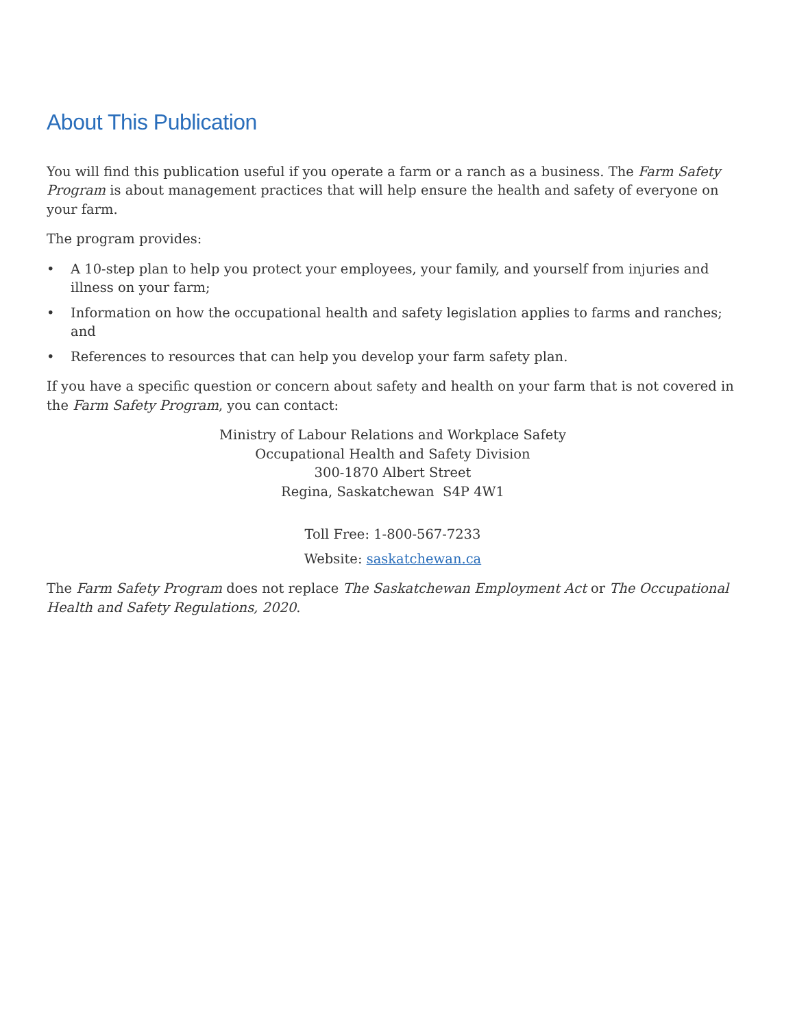About This Publication
You will find this publication useful if you operate a farm or a ranch as a business. The Farm Safety Program is about management practices that will help ensure the health and safety of everyone on your farm.
The program provides:
• A 10-step plan to help you protect your employees, your family, and yourself from injuries and illness on your farm;
• Information on how the occupational health and safety legislation applies to farms and ranches; and
• References to resources that can help you develop your farm safety plan.
If you have a specific question or concern about safety and health on your farm that is not covered in the Farm Safety Program, you can contact:
Ministry of Labour Relations and Workplace Safety
Occupational Health and Safety Division
300-1870 Albert Street
Regina, Saskatchewan S4P 4W1
Toll Free: 1-800-567-7233
Website: saskatchewan.ca
The Farm Safety Program does not replace The Saskatchewan Employment Act or The Occupational Health and Safety Regulations, 2020.